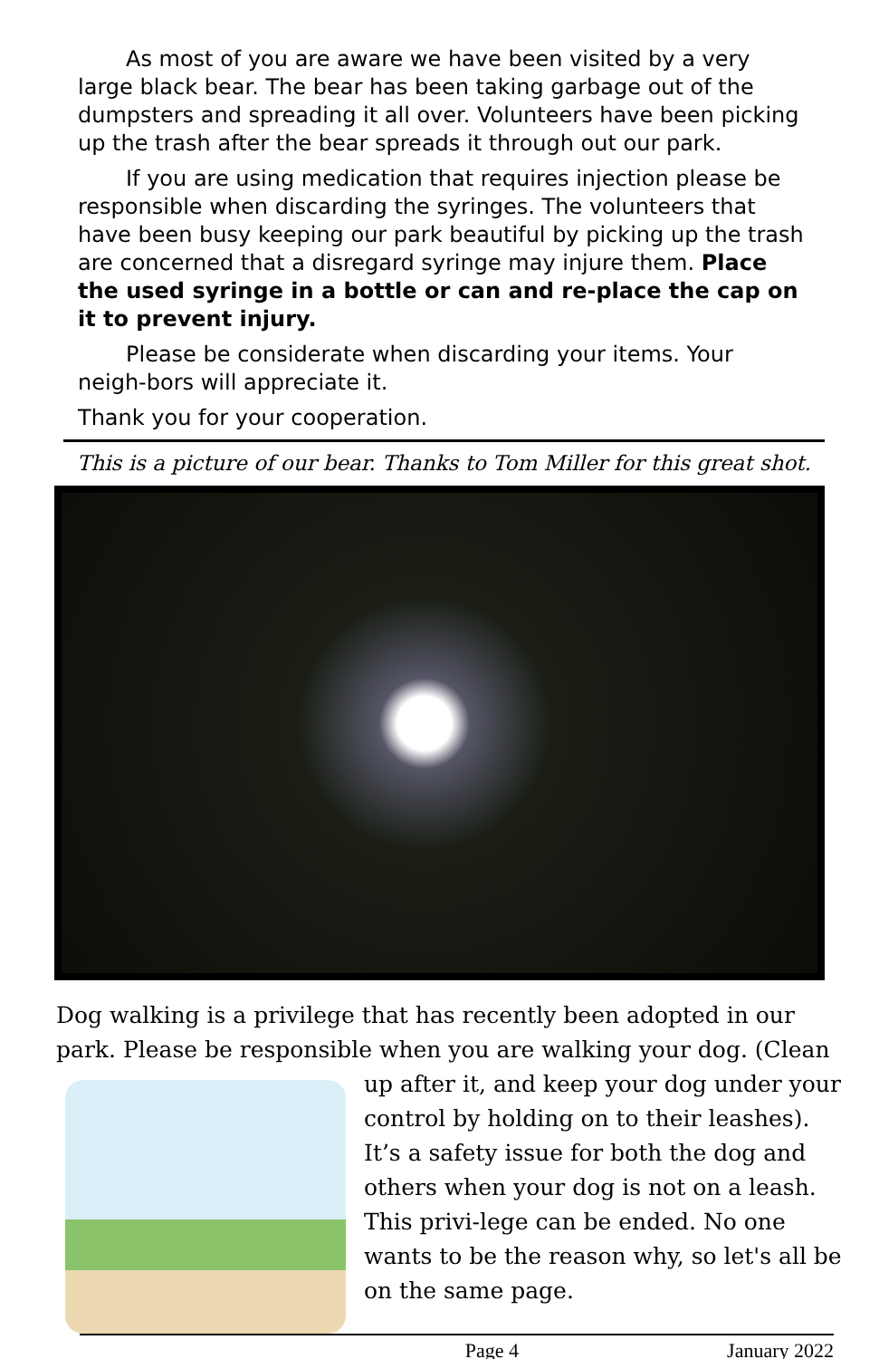As most of you are aware we have been visited by a very large black bear. The bear has been taking garbage out of the dumpsters and spreading it all over. Volunteers have been picking up the trash after the bear spreads it through out our park.
If you are using medication that requires injection please be responsible when discarding the syringes. The volunteers that have been busy keeping our park beautiful by picking up the trash are concerned that a disregard syringe may injure them. Place the used syringe in a bottle or can and re-place the cap on it to prevent injury.
Please be considerate when discarding your items. Your neigh-bors will appreciate it.
Thank you for your cooperation.
This is a picture of our bear. Thanks to Tom Miller for this great shot.
Dog walking is a privilege that has recently been adopted in our park. Please be responsible when you are walking your dog. (Clean
up after it, and keep your dog under your control by holding on to their leashes). It’s a safety issue for both the dog and others when your dog is not on a leash. This privi-lege can be ended. No one wants to be the reason why, so let's all be on the same page.
Page 4 January 2022